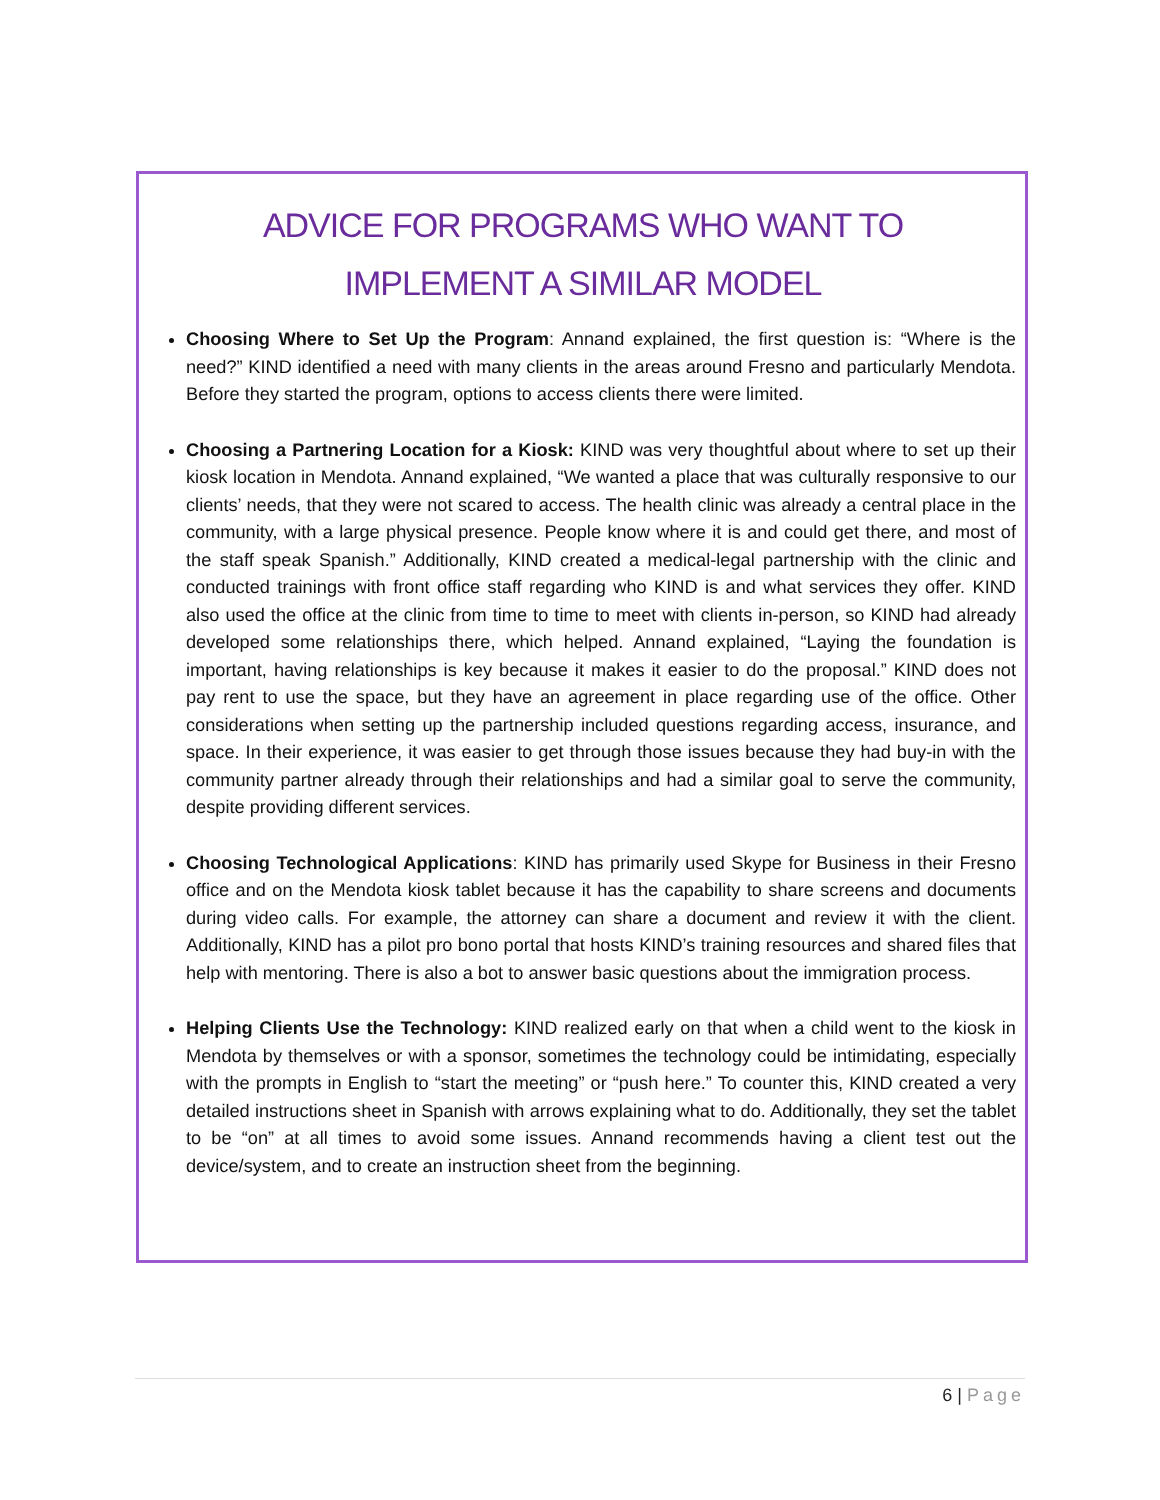ADVICE FOR PROGRAMS WHO WANT TO
IMPLEMENT A SIMILAR MODEL
Choosing Where to Set Up the Program: Annand explained, the first question is: “Where is the need?” KIND identified a need with many clients in the areas around Fresno and particularly Mendota. Before they started the program, options to access clients there were limited.
Choosing a Partnering Location for a Kiosk: KIND was very thoughtful about where to set up their kiosk location in Mendota. Annand explained, “We wanted a place that was culturally responsive to our clients’ needs, that they were not scared to access. The health clinic was already a central place in the community, with a large physical presence. People know where it is and could get there, and most of the staff speak Spanish.” Additionally, KIND created a medical-legal partnership with the clinic and conducted trainings with front office staff regarding who KIND is and what services they offer. KIND also used the office at the clinic from time to time to meet with clients in-person, so KIND had already developed some relationships there, which helped. Annand explained, “Laying the foundation is important, having relationships is key because it makes it easier to do the proposal.” KIND does not pay rent to use the space, but they have an agreement in place regarding use of the office. Other considerations when setting up the partnership included questions regarding access, insurance, and space. In their experience, it was easier to get through those issues because they had buy-in with the community partner already through their relationships and had a similar goal to serve the community, despite providing different services.
Choosing Technological Applications: KIND has primarily used Skype for Business in their Fresno office and on the Mendota kiosk tablet because it has the capability to share screens and documents during video calls. For example, the attorney can share a document and review it with the client. Additionally, KIND has a pilot pro bono portal that hosts KIND’s training resources and shared files that help with mentoring. There is also a bot to answer basic questions about the immigration process.
Helping Clients Use the Technology: KIND realized early on that when a child went to the kiosk in Mendota by themselves or with a sponsor, sometimes the technology could be intimidating, especially with the prompts in English to “start the meeting” or “push here.” To counter this, KIND created a very detailed instructions sheet in Spanish with arrows explaining what to do. Additionally, they set the tablet to be “on” at all times to avoid some issues. Annand recommends having a client test out the device/system, and to create an instruction sheet from the beginning.
6 | Page